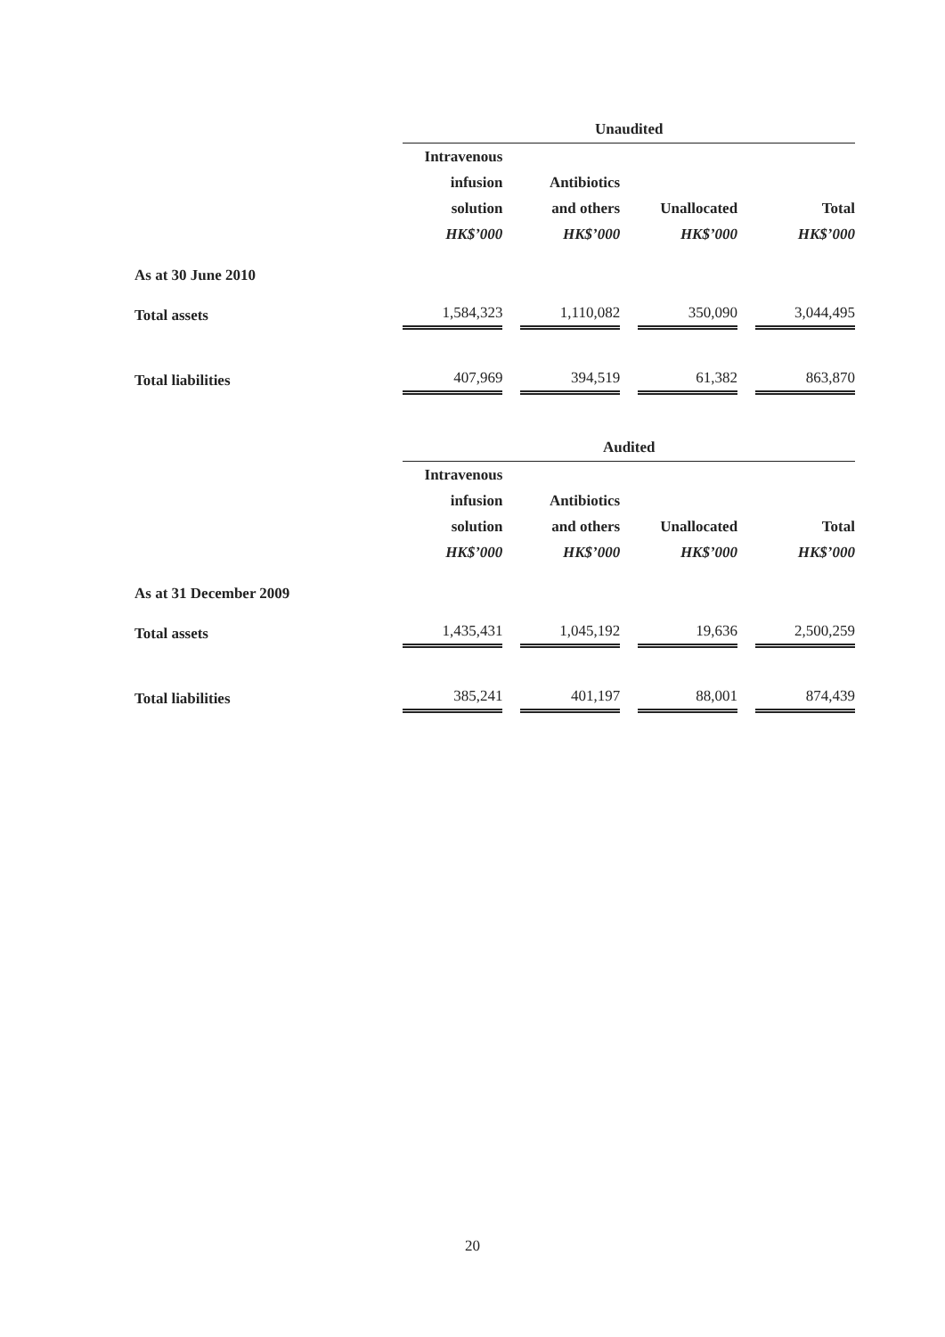| | Unaudited | | | | | | |
| | Intravenous infusion solution HK$’000 | | Antibiotics and others HK$’000 | | Unallocated HK$’000 | | Total HK$’000 |
| As at 30 June 2010 | | | | | | | |
| Total assets | 1,584,323 | | 1,110,082 | | 350,090 | | 3,044,495 |
| Total liabilities | 407,969 | | 394,519 | | 61,382 | | 863,870 |
| | Audited | | | | | | |
| | Intravenous infusion solution HK$’000 | | Antibiotics and others HK$’000 | | Unallocated HK$’000 | | Total HK$’000 |
| As at 31 December 2009 | | | | | | | |
| Total assets | 1,435,431 | | 1,045,192 | | 19,636 | | 2,500,259 |
| Total liabilities | 385,241 | | 401,197 | | 88,001 | | 874,439 |
20